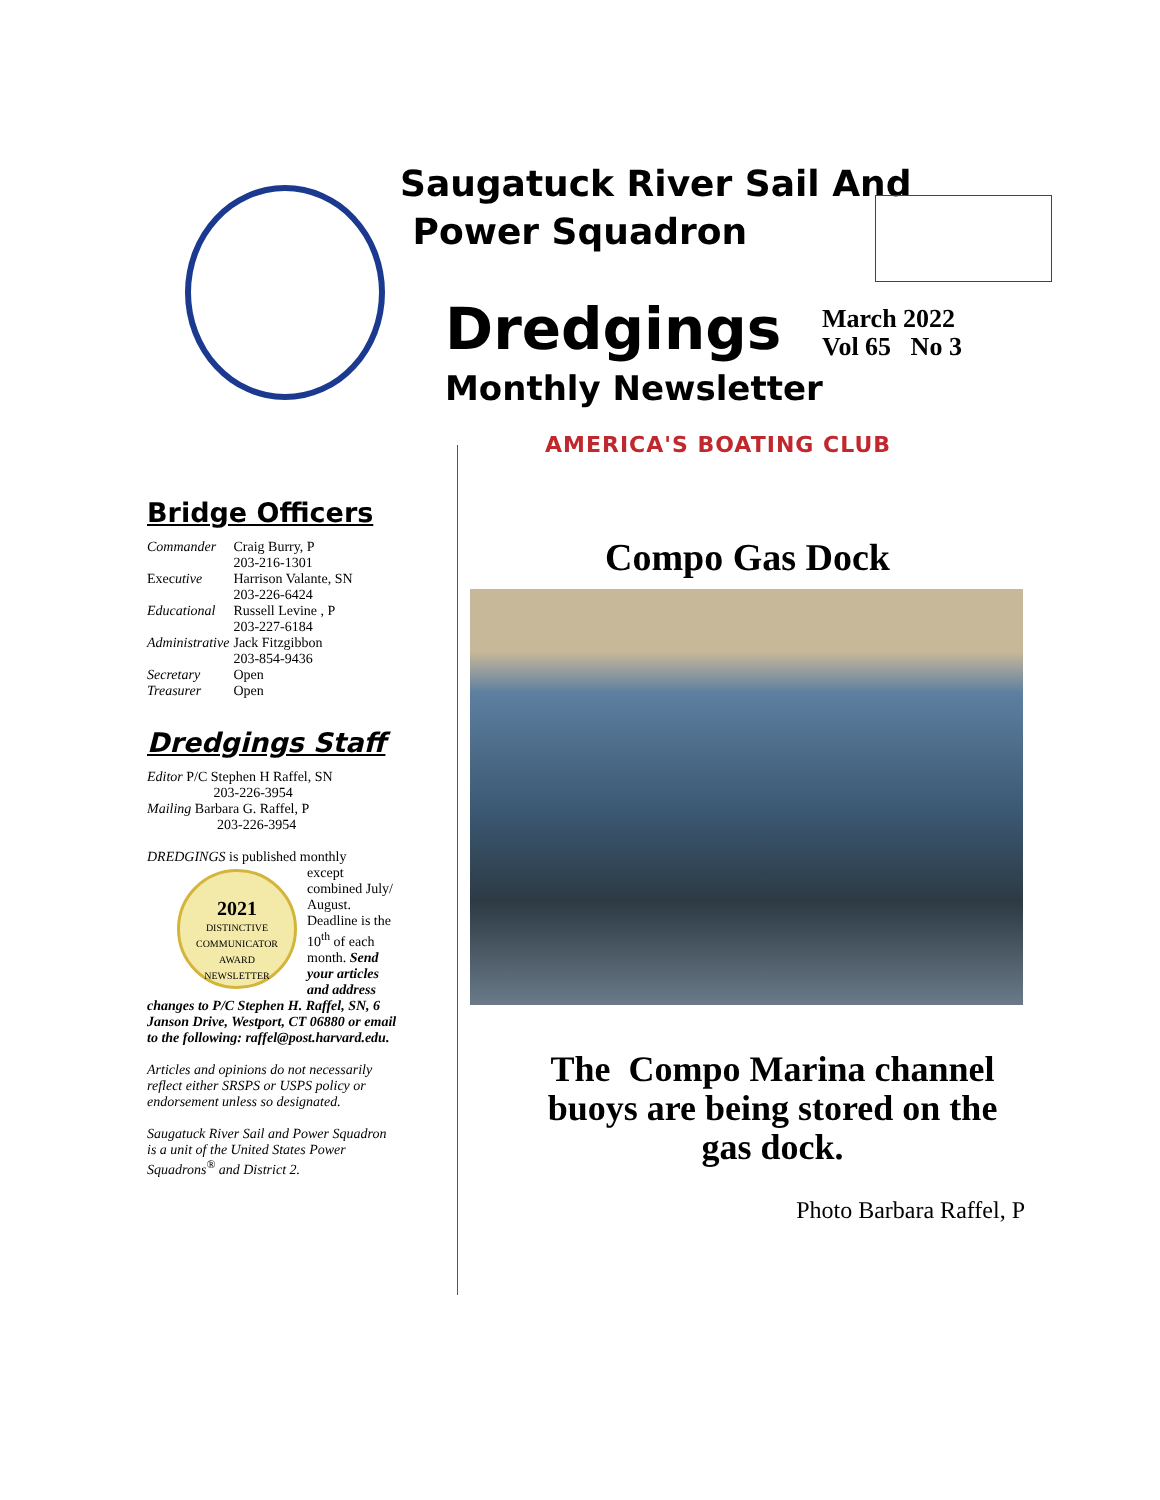Saugatuck River Sail And
Power Squadron
Dredgings
March 2022
Vol 65 No 3
Monthly Newsletter
AMERICA'S BOATING CLUB
Bridge Officers
| Commander | Craig Burry, P 203-216-1301 |
| Exec utive | Harrison Valante, SN 203-226-6424 |
| Educational | Russell Levine , P 203-227-6184 |
| Administrative | Jack Fitzgibbon 203-854-9436 |
| Secretary | Open |
| Treasurer | Open |
Dredgings Staff
Editor P/C Stephen H Raffel, SN
203-226-3954
Mailing Barbara G. Raffel, P
203-226-3954
DREDGINGS is published monthly
2021
DISTINCTIVE COMMUNICATOR AWARD
NEWSLETTER except combined July/ August. Deadline is the 10<sup>th</sup> of each month. Send your articles and address changes to P/C Stephen H. Raffel, SN, 6 Janson Drive, Westport, CT 06880 or email to the following: raffel@post.harvard.edu.
Articles and opinions do not necessarily reflect either SRSPS or USPS policy or endorsement unless so designated.
Saugatuck River Sail and Power Squadron is a unit of the United States Power Squadrons<sup>®</sup> and District 2.
Compo Gas Dock
The Compo Marina channel buoys are being stored on the gas dock.
Photo Barbara Raffel, P